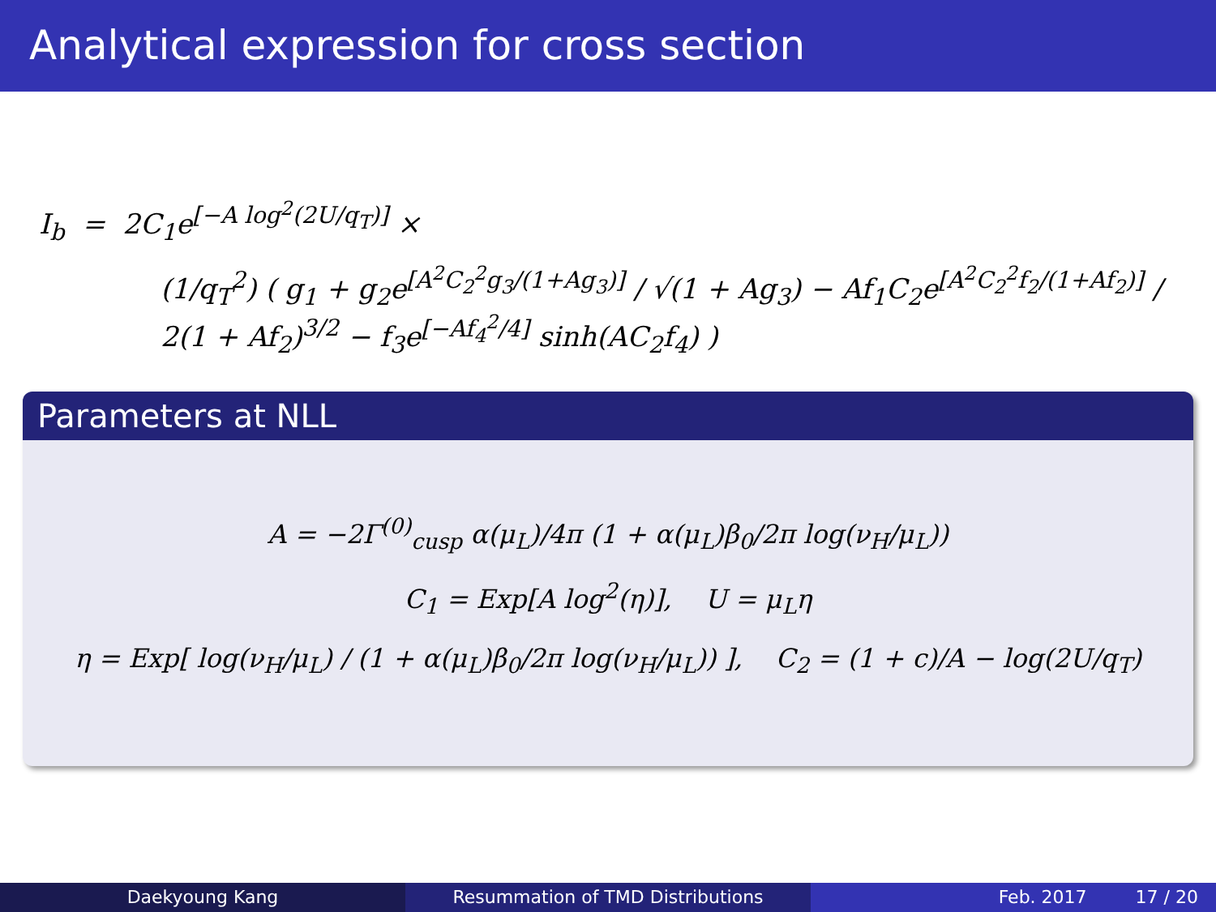Analytical expression for cross section
I<sub>b</sub> = 2C<sub>1</sub>e<sup>[−A log<sup>2</sup>(2U/q<sub>T</sub>)]</sup> ×
(1/q<sub>T</sub><sup>2</sup>) ( g<sub>1</sub> + g<sub>2</sub>e<sup>[A<sup>2</sup>C<sub>2</sub><sup>2</sup>g<sub>3</sub>/(1+Ag<sub>3</sub>)]</sup> / √(1 + Ag<sub>3</sub>) − Af<sub>1</sub>C<sub>2</sub>e<sup>[A<sup>2</sup>C<sub>2</sub><sup>2</sup>f<sub>2</sub>/(1+Af<sub>2</sub>)]</sup> / 2(1 + Af<sub>2</sub>)<sup>3/2</sup> − f<sub>3</sub>e<sup>[−Af<sub>4</sub><sup>2</sup>/4]</sup> sinh(AC<sub>2</sub>f<sub>4</sub>) )
Parameters at NLL
A = −2Γ<sup>(0)</sup><sub>cusp</sub> α(μ<sub>L</sub>)/4π (1 + α(μ<sub>L</sub>)β<sub>0</sub>/2π log(ν<sub>H</sub>/μ<sub>L</sub>))
C<sub>1</sub> = Exp[A log<sup>2</sup>(η)], U = μ<sub>L</sub>η
η = Exp[ log(ν<sub>H</sub>/μ<sub>L</sub>) / (1 + α(μ<sub>L</sub>)β<sub>0</sub>/2π log(ν<sub>H</sub>/μ<sub>L</sub>)) ], C<sub>2</sub> = (1 + c)/A − log(2U/q<sub>T</sub>)
Daekyoung Kang Resummation of TMD Distributions Feb. 2017 17 / 20